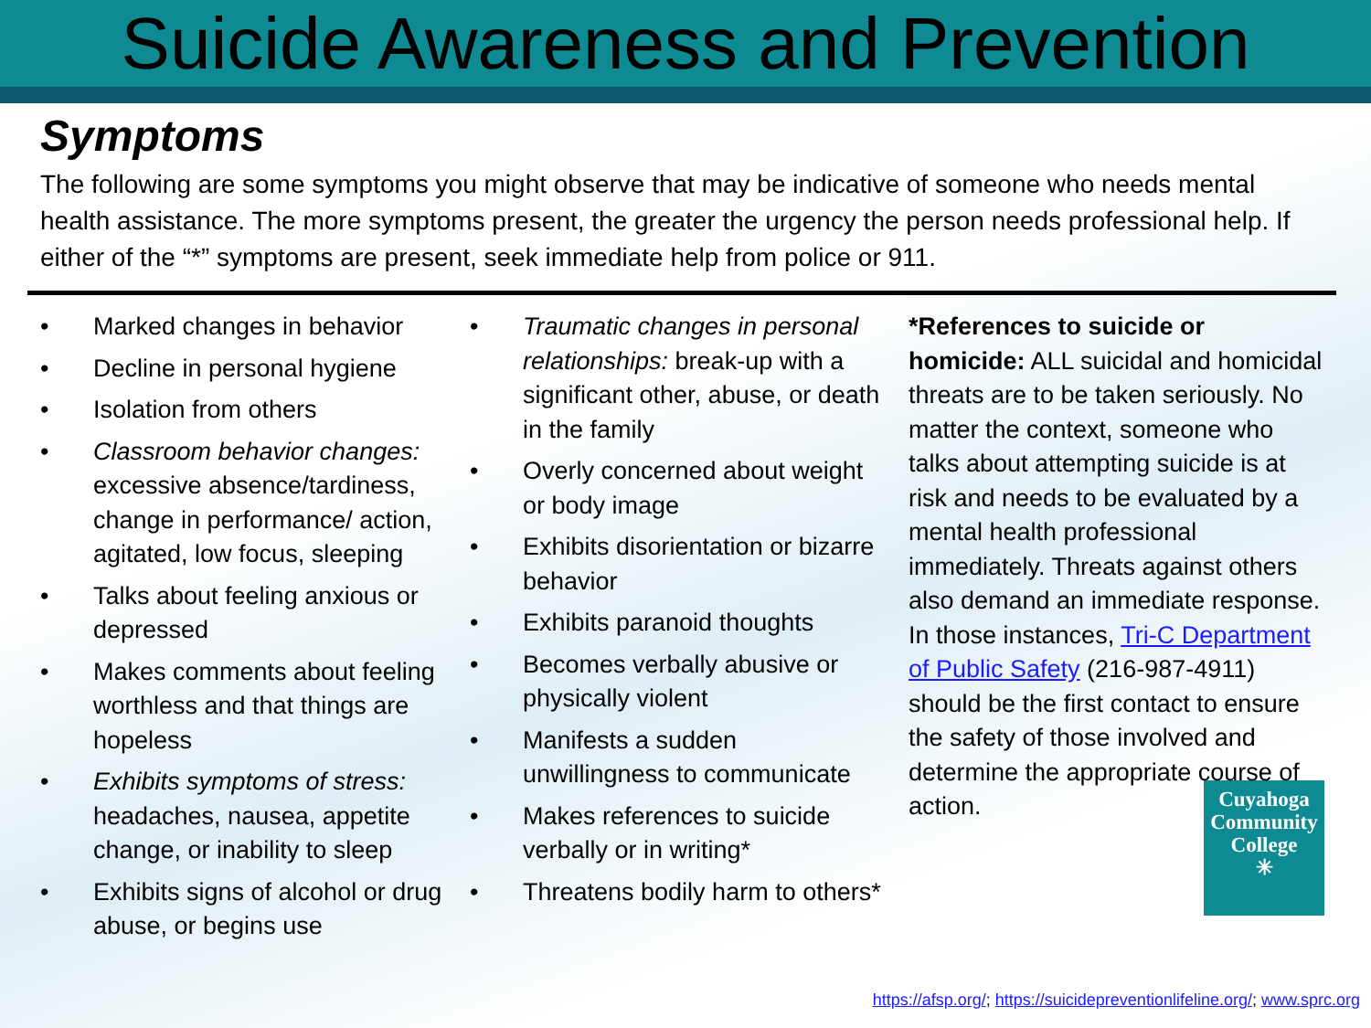Suicide Awareness and Prevention
Symptoms
The following are some symptoms you might observe that may be indicative of someone who needs mental health assistance. The more symptoms present, the greater the urgency the person needs professional help. If either of the “*” symptoms are present, seek immediate help from police or 911.
• Marked changes in behavior
• Decline in personal hygiene
• Isolation from others
• Classroom behavior changes: excessive absence/tardiness, change in performance/ action, agitated, low focus, sleeping
• Talks about feeling anxious or depressed
• Makes comments about feeling worthless and that things are hopeless
• Exhibits symptoms of stress: headaches, nausea, appetite change, or inability to sleep
• Exhibits signs of alcohol or drug abuse, or begins use
• Traumatic changes in personal relationships: break-up with a significant other, abuse, or death in the family
• Overly concerned about weight or body image
• Exhibits disorientation or bizarre behavior
• Exhibits paranoid thoughts
• Becomes verbally abusive or physically violent
• Manifests a sudden unwillingness to communicate
• Makes references to suicide verbally or in writing*
• Threatens bodily harm to others*
*References to suicide or homicide: ALL suicidal and homicidal threats are to be taken seriously. No matter the context, someone who talks about attempting suicide is at risk and needs to be evaluated by a mental health professional immediately. Threats against others also demand an immediate response. In those instances, Tri-C Department of Public Safety (216-987-4911) should be the first contact to ensure the safety of those involved and determine the appropriate course of action.
Cuyahoga
Community
College
✳
https://afsp.org/; https://suicidepreventionlifeline.org/; www.sprc.org